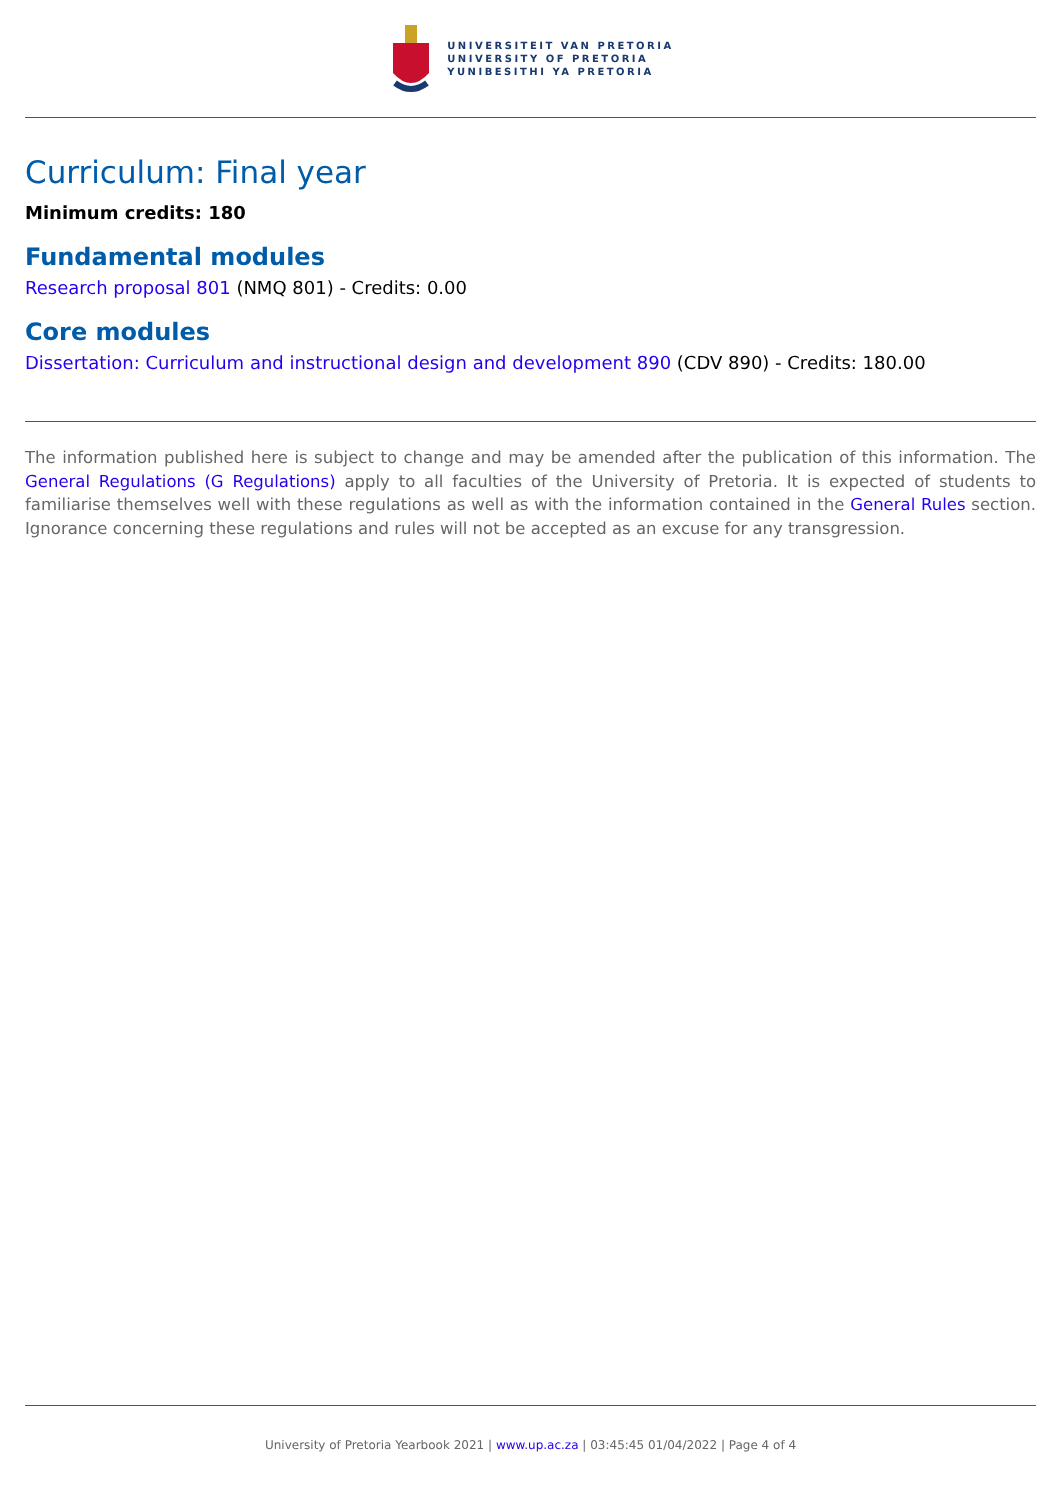UNIVERSITEIT VAN PRETORIA
UNIVERSITY OF PRETORIA
YUNIBESITHI YA PRETORIA
Curriculum: Final year
Minimum credits: 180
Fundamental modules
Research proposal 801 (NMQ 801) - Credits: 0.00
Core modules
Dissertation: Curriculum and instructional design and development 890 (CDV 890) - Credits: 180.00
The information published here is subject to change and may be amended after the publication of this information. The General Regulations (G Regulations) apply to all faculties of the University of Pretoria. It is expected of students to familiarise themselves well with these regulations as well as with the information contained in the General Rules section. Ignorance concerning these regulations and rules will not be accepted as an excuse for any transgression.
University of Pretoria Yearbook 2021 | www.up.ac.za | 03:45:45 01/04/2022 | Page 4 of 4